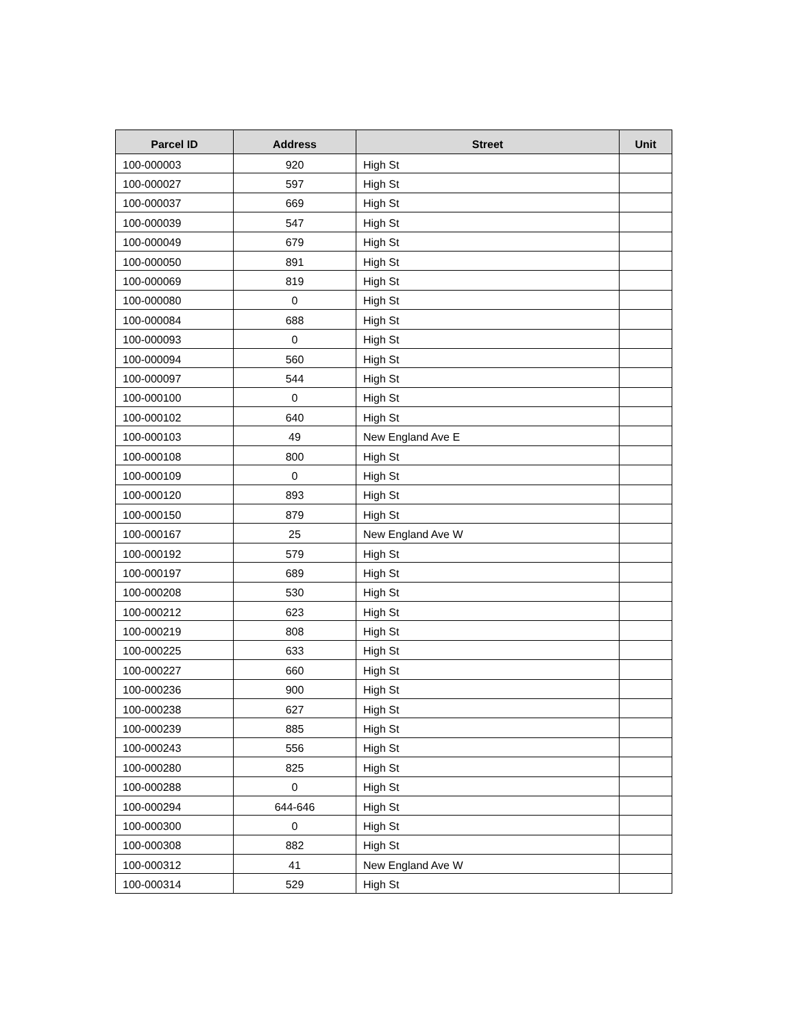| Parcel ID | Address | Street | Unit |
| --- | --- | --- | --- |
| 100-000003 | 920 | High St | |
| 100-000027 | 597 | High St | |
| 100-000037 | 669 | High St | |
| 100-000039 | 547 | High St | |
| 100-000049 | 679 | High St | |
| 100-000050 | 891 | High St | |
| 100-000069 | 819 | High St | |
| 100-000080 | 0 | High St | |
| 100-000084 | 688 | High St | |
| 100-000093 | 0 | High St | |
| 100-000094 | 560 | High St | |
| 100-000097 | 544 | High St | |
| 100-000100 | 0 | High St | |
| 100-000102 | 640 | High St | |
| 100-000103 | 49 | New England Ave E | |
| 100-000108 | 800 | High St | |
| 100-000109 | 0 | High St | |
| 100-000120 | 893 | High St | |
| 100-000150 | 879 | High St | |
| 100-000167 | 25 | New England Ave W | |
| 100-000192 | 579 | High St | |
| 100-000197 | 689 | High St | |
| 100-000208 | 530 | High St | |
| 100-000212 | 623 | High St | |
| 100-000219 | 808 | High St | |
| 100-000225 | 633 | High St | |
| 100-000227 | 660 | High St | |
| 100-000236 | 900 | High St | |
| 100-000238 | 627 | High St | |
| 100-000239 | 885 | High St | |
| 100-000243 | 556 | High St | |
| 100-000280 | 825 | High St | |
| 100-000288 | 0 | High St | |
| 100-000294 | 644-646 | High St | |
| 100-000300 | 0 | High St | |
| 100-000308 | 882 | High St | |
| 100-000312 | 41 | New England Ave W | |
| 100-000314 | 529 | High St | |